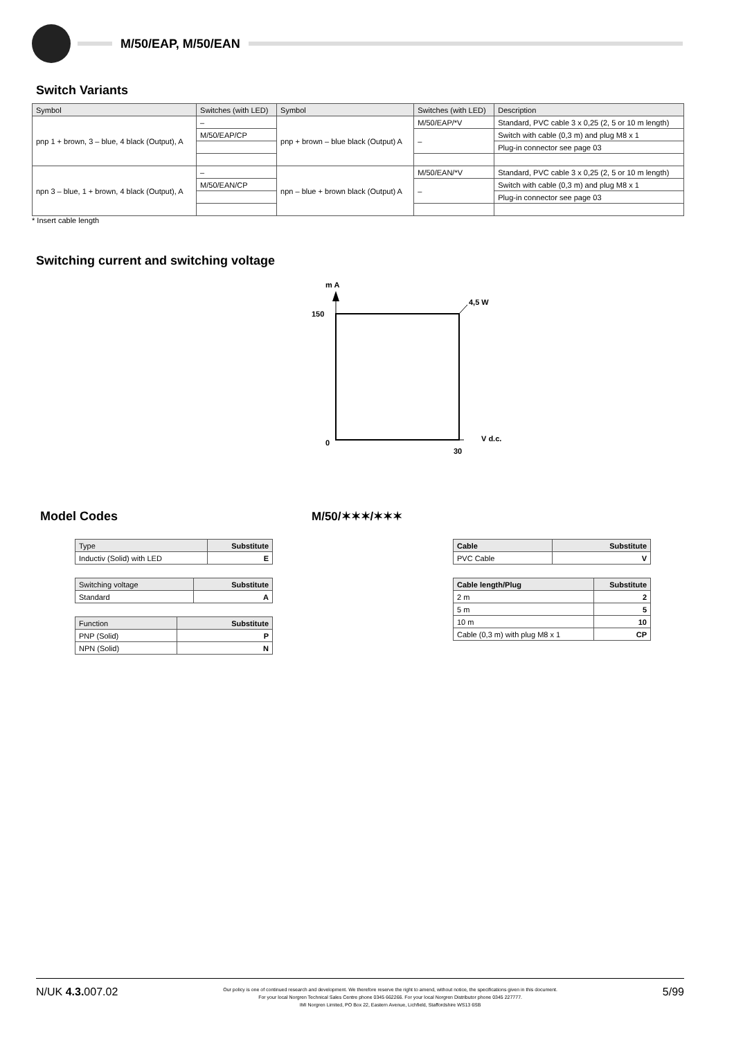M/50/EAP, M/50/EAN
Switch Variants
| Symbol | Switches (with LED) | Symbol | Switches (with LED) | Description |
| --- | --- | --- | --- | --- |
| pnp 1 + brown, 3 – blue, 4 black (Output), A | – | pnp + brown – blue black (Output) A | M/50/EAP/*V | Standard, PVC cable 3 x 0,25 (2, 5 or 10 m length) |
| | M/50/EAP/CP | | – | Switch with cable (0,3 m) and plug M8 x 1 |
| | | | | Plug-in connector see page 03 |
| npn 3 – blue, 1 + brown, 4 black (Output), A | – | npn – blue + brown black (Output) A | M/50/EAN/*V | Standard, PVC cable 3 x 0,25 (2, 5 or 10 m length) |
| | M/50/EAN/CP | | – | Switch with cable (0,3 m) and plug M8 x 1 |
| | | | | Plug-in connector see page 03 |
* Insert cable length
Switching current and switching voltage
m A
150
0
30
V d.c.
4,5 W
Model Codes M/50/✶✶✶/✶✶✶
| Type | Substitute |
| Inductiv (Solid) with LED | E |
| Switching voltage | Substitute |
| Standard | A |
| Function | Substitute |
| PNP (Solid) | P |
| NPN (Solid) | N |
| Cable | Substitute |
| PVC Cable | V |
| Cable length/Plug | Substitute |
| 2 m | 2 |
| 5 m | 5 |
| 10 m | 10 |
| Cable (0,3 m) with plug M8 x 1 | CP |
N/UK 4.3. 007.02
Our policy is one of continued research and development. We therefore reserve the right to amend, without notice, the specifications given in this document.
For your local Norgren Technical Sales Centre phone 0345 662266. For your local Norgren Distributor phone 0345 227777.
IMI Norgren Limited, PO Box 22, Eastern Avenue, Lichfield, Staffordshire WS13 6SB
5/99